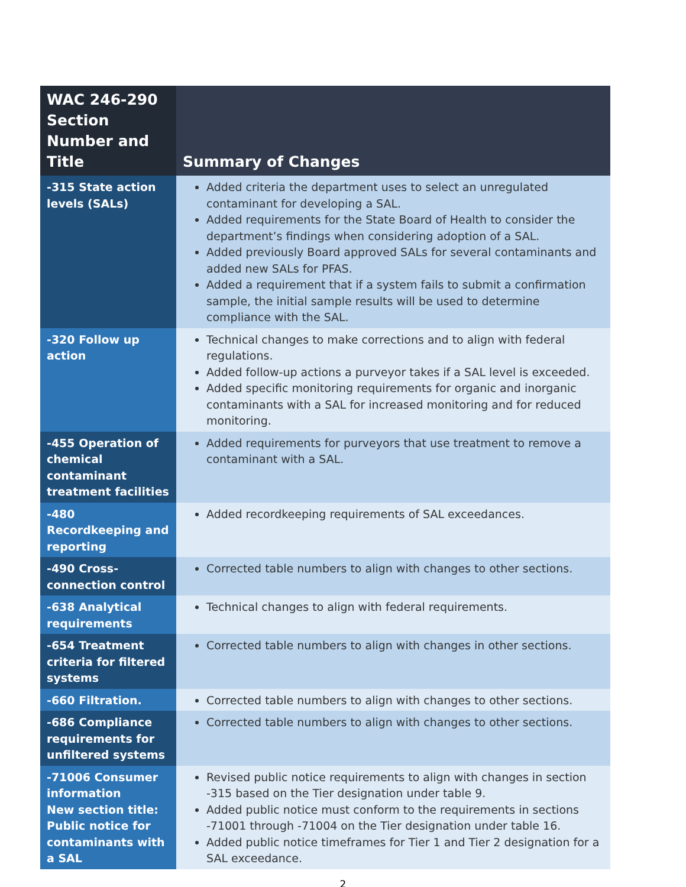| WAC 246-290 Section Number and Title | Summary of Changes |
| --- | --- |
| -315 State action levels (SALs) | Added criteria the department uses to select an unregulated contaminant for developing a SAL. Added requirements for the State Board of Health to consider the department’s findings when considering adoption of a SAL. Added previously Board approved SALs for several contaminants and added new SALs for PFAS. Added a requirement that if a system fails to submit a confirmation sample, the initial sample results will be used to determine compliance with the SAL. |
| -320 Follow up action | Technical changes to make corrections and to align with federal regulations. Added follow-up actions a purveyor takes if a SAL level is exceeded. Added specific monitoring requirements for organic and inorganic contaminants with a SAL for increased monitoring and for reduced monitoring. |
| -455 Operation of chemical contaminant treatment facilities | Added requirements for purveyors that use treatment to remove a contaminant with a SAL. |
| -480 Recordkeeping and reporting | Added recordkeeping requirements of SAL exceedances. |
| -490 Cross-connection control | Corrected table numbers to align with changes to other sections. |
| -638 Analytical requirements | Technical changes to align with federal requirements. |
| -654 Treatment criteria for filtered systems | Corrected table numbers to align with changes in other sections. |
| -660 Filtration. | Corrected table numbers to align with changes to other sections. |
| -686 Compliance requirements for unfiltered systems | Corrected table numbers to align with changes to other sections. |
| -71006 Consumer information New section title: Public notice for contaminants with a SAL | Revised public notice requirements to align with changes in section -315 based on the Tier designation under table 9. Added public notice must conform to the requirements in sections -71001 through -71004 on the Tier designation under table 16. Added public notice timeframes for Tier 1 and Tier 2 designation for a SAL exceedance. |
2